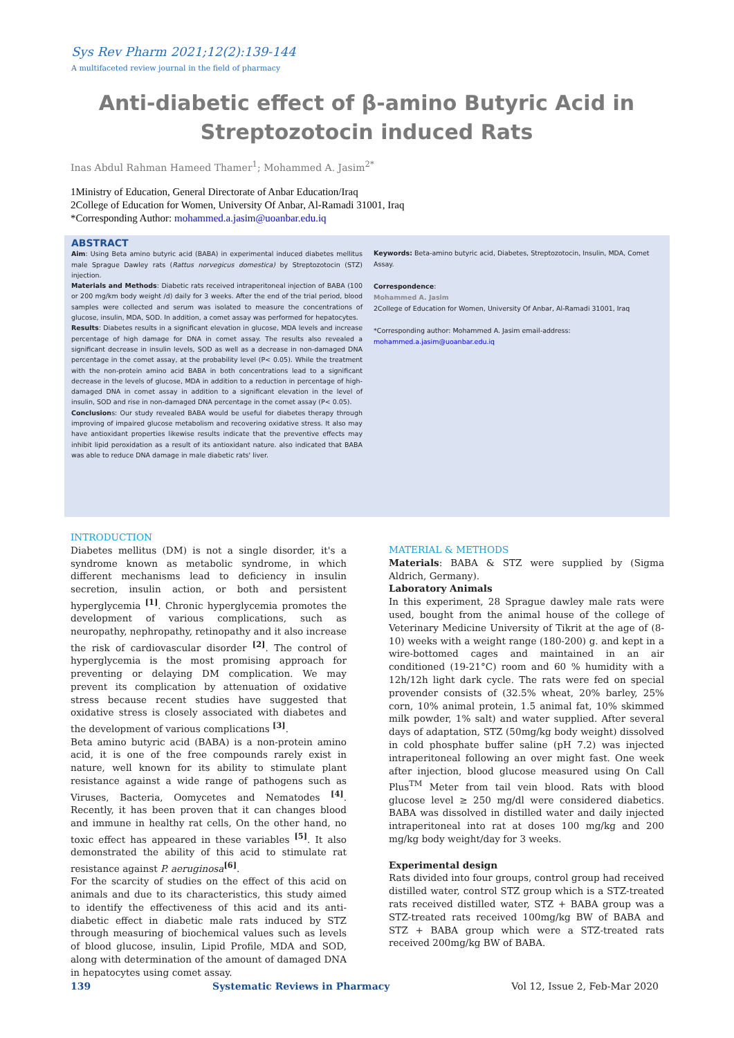Sys Rev Pharm 2021;12(2):139-144
A multifaceted review journal in the field of pharmacy
Anti-diabetic effect of β-amino Butyric Acid in Streptozotocin induced Rats
Inas Abdul Rahman Hameed Thamer<sup>1</sup>; Mohammed A. Jasim<sup>2*</sup>
1Ministry of Education, General Directorate of Anbar Education/Iraq
2College of Education for Women, University Of Anbar, Al-Ramadi 31001, Iraq
*Corresponding Author: mohammed.a.jasim@uoanbar.edu.iq
ABSTRACT
Aim: Using Beta amino butyric acid (BABA) in experimental induced diabetes mellitus male Sprague Dawley rats (Rattus norvegicus domestica) by Streptozotocin (STZ) injection.
Materials and Methods: Diabetic rats received intraperitoneal injection of BABA (100 or 200 mg/km body weight /d) daily for 3 weeks. After the end of the trial period, blood samples were collected and serum was isolated to measure the concentrations of glucose, insulin, MDA, SOD. In addition, a comet assay was performed for hepatocytes.
Results: Diabetes results in a significant elevation in glucose, MDA levels and increase percentage of high damage for DNA in comet assay. The results also revealed a significant decrease in insulin levels, SOD as well as a decrease in non-damaged DNA percentage in the comet assay, at the probability level (P< 0.05). While the treatment with the non-protein amino acid BABA in both concentrations lead to a significant decrease in the levels of glucose, MDA in addition to a reduction in percentage of high-damaged DNA in comet assay in addition to a significant elevation in the level of insulin, SOD and rise in non-damaged DNA percentage in the comet assay (P< 0.05).
Conclusions: Our study revealed BABA would be useful for diabetes therapy through improving of impaired glucose metabolism and recovering oxidative stress. It also may have antioxidant properties likewise results indicate that the preventive effects may inhibit lipid peroxidation as a result of its antioxidant nature. also indicated that BABA was able to reduce DNA damage in male diabetic rats' liver.
Keywords: Beta-amino butyric acid, Diabetes, Streptozotocin, Insulin, MDA, Comet Assay.
Correspondence:
Mohammed A. Jasim
2College of Education for Women, University Of Anbar, Al-Ramadi 31001, Iraq
*Corresponding author: Mohammed A. Jasim email-address:
mohammed.a.jasim@uoanbar.edu.iq
INTRODUCTION
Diabetes mellitus (DM) is not a single disorder, it's a syndrome known as metabolic syndrome, in which different mechanisms lead to deficiency in insulin secretion, insulin action, or both and persistent hyperglycemia <sup>[1]</sup>. Chronic hyperglycemia promotes the development of various complications, such as neuropathy, nephropathy, retinopathy and it also increase the risk of cardiovascular disorder <sup>[2]</sup>. The control of hyperglycemia is the most promising approach for preventing or delaying DM complication. We may prevent its complication by attenuation of oxidative stress because recent studies have suggested that oxidative stress is closely associated with diabetes and the development of various complications <sup>[3]</sup>.
Beta amino butyric acid (BABA) is a non-protein amino acid, it is one of the free compounds rarely exist in nature, well known for its ability to stimulate plant resistance against a wide range of pathogens such as Viruses, Bacteria, Oomycetes and Nematodes <sup>[4]</sup>. Recently, it has been proven that it can changes blood and immune in healthy rat cells, On the other hand, no toxic effect has appeared in these variables <sup>[5]</sup>. It also demonstrated the ability of this acid to stimulate rat resistance against P. aeruginosa<sup>[6]</sup>.
For the scarcity of studies on the effect of this acid on animals and due to its characteristics, this study aimed to identify the effectiveness of this acid and its anti-diabetic effect in diabetic male rats induced by STZ through measuring of biochemical values such as levels of blood glucose, insulin, Lipid Profile, MDA and SOD, along with determination of the amount of damaged DNA in hepatocytes using comet assay.
MATERIAL & METHODS
Materials: BABA & STZ were supplied by (Sigma Aldrich, Germany).
Laboratory Animals
In this experiment, 28 Sprague dawley male rats were used, bought from the animal house of the college of Veterinary Medicine University of Tikrit at the age of (8-10) weeks with a weight range (180-200) g. and kept in a wire-bottomed cages and maintained in an air conditioned (19-21°C) room and 60 % humidity with a 12h/12h light dark cycle. The rats were fed on special provender consists of (32.5% wheat, 20% barley, 25% corn, 10% animal protein, 1.5 animal fat, 10% skimmed milk powder, 1% salt) and water supplied. After several days of adaptation, STZ (50mg/kg body weight) dissolved in cold phosphate buffer saline (pH 7.2) was injected intraperitoneal following an over might fast. One week after injection, blood glucose measured using On Call Plus<sup>TM</sup> Meter from tail vein blood. Rats with blood glucose level ≥ 250 mg/dl were considered diabetics. BABA was dissolved in distilled water and daily injected intraperitoneal into rat at doses 100 mg/kg and 200 mg/kg body weight/day for 3 weeks.
Experimental design
Rats divided into four groups, control group had received distilled water, control STZ group which is a STZ-treated rats received distilled water, STZ + BABA group was a STZ-treated rats received 100mg/kg BW of BABA and STZ + BABA group which were a STZ-treated rats received 200mg/kg BW of BABA.
139 Systematic Reviews in Pharmacy Vol 12, Issue 2, Feb-Mar 2020